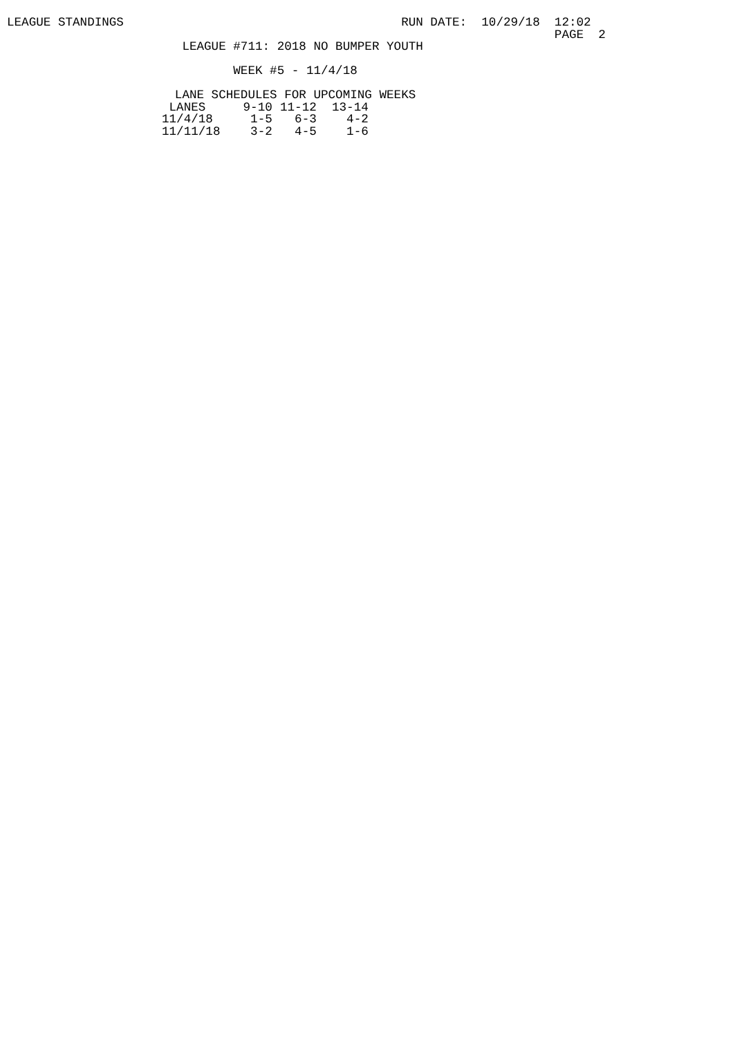LEAGUE STANDINGS RUN DATE: 10/29/18 12:02
PAGE 2
LEAGUE #711: 2018 NO BUMPER YOUTH
WEEK #5 - 11/4/18
LANE SCHEDULES FOR UPCOMING WEEKS
| LANES | 9-10 | 11-12 | 13-14 |
| --- | --- | --- | --- |
| 11/4/18 | 1-5 | 6-3 | 4-2 |
| 11/11/18 | 3-2 | 4-5 | 1-6 |